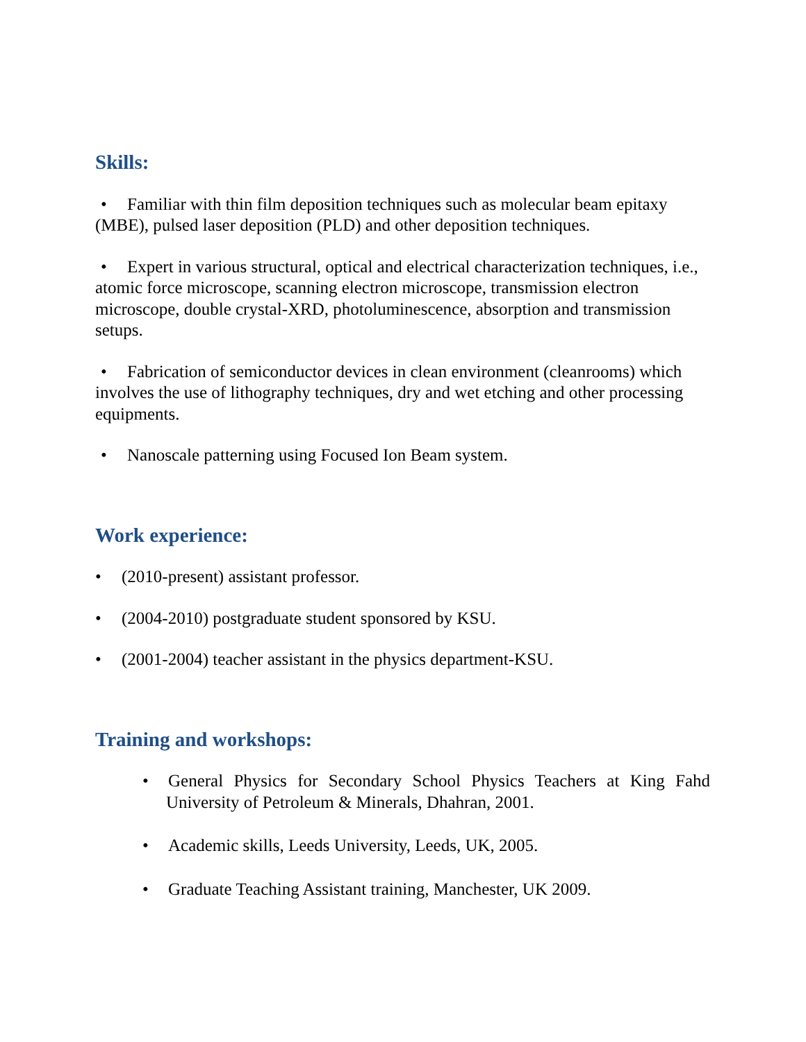Skills:
• Familiar with thin film deposition techniques such as molecular beam epitaxy (MBE), pulsed laser deposition (PLD) and other deposition techniques.
• Expert in various structural, optical and electrical characterization techniques, i.e., atomic force microscope, scanning electron microscope, transmission electron microscope, double crystal-XRD, photoluminescence, absorption and transmission setups.
• Fabrication of semiconductor devices in clean environment (cleanrooms) which involves the use of lithography techniques, dry and wet etching and other processing equipments.
• Nanoscale patterning using Focused Ion Beam system.
Work experience:
• (2010-present) assistant professor.
• (2004-2010) postgraduate student sponsored by KSU.
• (2001-2004) teacher assistant in the physics department-KSU.
Training and workshops:
• General Physics for Secondary School Physics Teachers at King Fahd University of Petroleum & Minerals, Dhahran, 2001.
• Academic skills, Leeds University, Leeds, UK, 2005.
• Graduate Teaching Assistant training, Manchester, UK 2009.